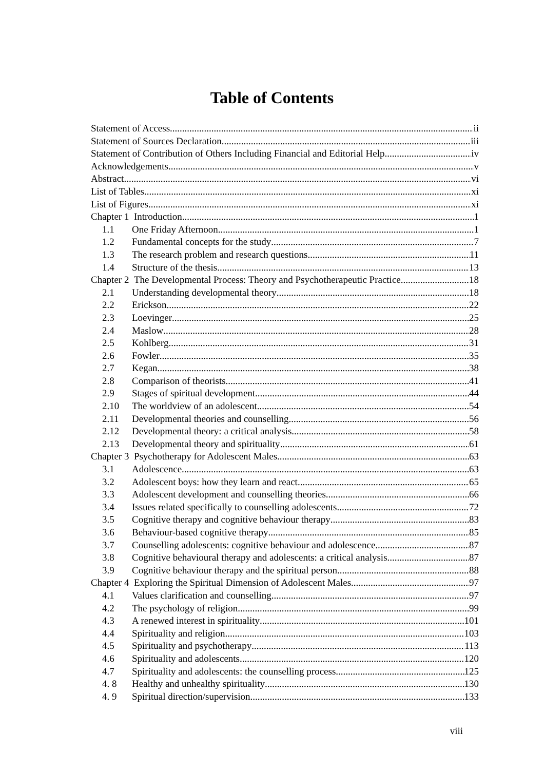Table of Contents
Statement of Access ii
Statement of Sources Declaration iii
Statement of Contribution of Others Including Financial and Editorial Help iv
Acknowledgements v
Abstract vi
List of Tables xi
List of Figures xi
Chapter 1 Introduction 1
1.1 One Friday Afternoon 1
1.2 Fundamental concepts for the study 7
1.3 The research problem and research questions 11
1.4 Structure of the thesis 13
Chapter 2 The Developmental Process: Theory and Psychotherapeutic Practice 18
2.1 Understanding developmental theory 18
2.2 Erickson 22
2.3 Loevinger 25
2.4 Maslow 28
2.5 Kohlberg 31
2.6 Fowler 35
2.7 Kegan 38
2.8 Comparison of theorists 41
2.9 Stages of spiritual development 44
2.10 The worldview of an adolescent 54
2.11 Developmental theories and counselling 56
2.12 Developmental theory: a critical analysis 58
2.13 Developmental theory and spirituality 61
Chapter 3 Psychotherapy for Adolescent Males 63
3.1 Adolescence 63
3.2 Adolescent boys: how they learn and react 65
3.3 Adolescent development and counselling theories 66
3.4 Issues related specifically to counselling adolescents 72
3.5 Cognitive therapy and cognitive behaviour therapy 83
3.6 Behaviour-based cognitive therapy 85
3.7 Counselling adolescents: cognitive behaviour and adolescence 87
3.8 Cognitive behavioural therapy and adolescents: a critical analysis 87
3.9 Cognitive behaviour therapy and the spiritual person 88
Chapter 4 Exploring the Spiritual Dimension of Adolescent Males 97
4.1 Values clarification and counselling 97
4.2 The psychology of religion 99
4.3 A renewed interest in spirituality 101
4.4 Spirituality and religion 103
4.5 Spirituality and psychotherapy 113
4.6 Spirituality and adolescents 120
4.7 Spirituality and adolescents: the counselling process 125
4. 8 Healthy and unhealthy spirituality 130
4. 9 Spiritual direction/supervision 133
viii